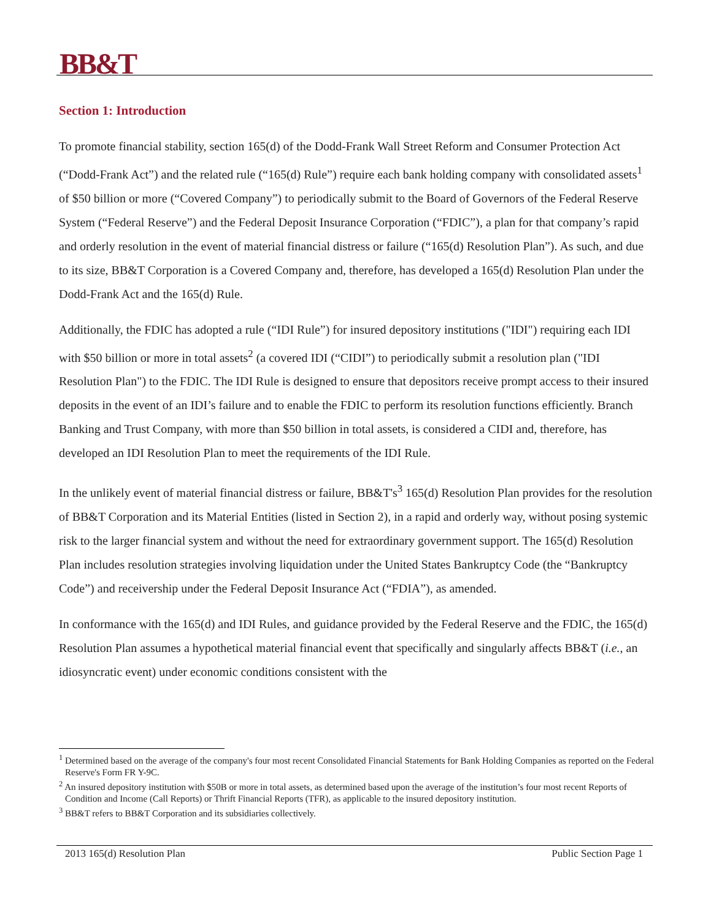BB&T
Section 1: Introduction
To promote financial stability, section 165(d) of the Dodd-Frank Wall Street Reform and Consumer Protection Act (“Dodd-Frank Act”) and the related rule (“165(d) Rule”) require each bank holding company with consolidated assets<sup>1</sup> of $50 billion or more (“Covered Company”) to periodically submit to the Board of Governors of the Federal Reserve System (“Federal Reserve”) and the Federal Deposit Insurance Corporation (“FDIC”), a plan for that company’s rapid and orderly resolution in the event of material financial distress or failure (“165(d) Resolution Plan”). As such, and due to its size, BB&T Corporation is a Covered Company and, therefore, has developed a 165(d) Resolution Plan under the Dodd-Frank Act and the 165(d) Rule.
Additionally, the FDIC has adopted a rule (“IDI Rule”) for insured depository institutions ("IDI") requiring each IDI with $50 billion or more in total assets<sup>2</sup> (a covered IDI (“CIDI”) to periodically submit a resolution plan ("IDI Resolution Plan") to the FDIC. The IDI Rule is designed to ensure that depositors receive prompt access to their insured deposits in the event of an IDI’s failure and to enable the FDIC to perform its resolution functions efficiently. Branch Banking and Trust Company, with more than $50 billion in total assets, is considered a CIDI and, therefore, has developed an IDI Resolution Plan to meet the requirements of the IDI Rule.
In the unlikely event of material financial distress or failure, BB&T's<sup>3</sup> 165(d) Resolution Plan provides for the resolution of BB&T Corporation and its Material Entities (listed in Section 2), in a rapid and orderly way, without posing systemic risk to the larger financial system and without the need for extraordinary government support. The 165(d) Resolution Plan includes resolution strategies involving liquidation under the United States Bankruptcy Code (the “Bankruptcy Code”) and receivership under the Federal Deposit Insurance Act (“FDIA”), as amended.
In conformance with the 165(d) and IDI Rules, and guidance provided by the Federal Reserve and the FDIC, the 165(d) Resolution Plan assumes a hypothetical material financial event that specifically and singularly affects BB&T (i.e., an idiosyncratic event) under economic conditions consistent with the
<sup>1</sup> Determined based on the average of the company's four most recent Consolidated Financial Statements for Bank Holding Companies as reported on the Federal Reserve's Form FR Y-9C.
<sup>2</sup> An insured depository institution with $50B or more in total assets, as determined based upon the average of the institution’s four most recent Reports of Condition and Income (Call Reports) or Thrift Financial Reports (TFR), as applicable to the insured depository institution.
<sup>3</sup> BB&T refers to BB&T Corporation and its subsidiaries collectively.
2013 165(d) Resolution Plan Public Section Page 1